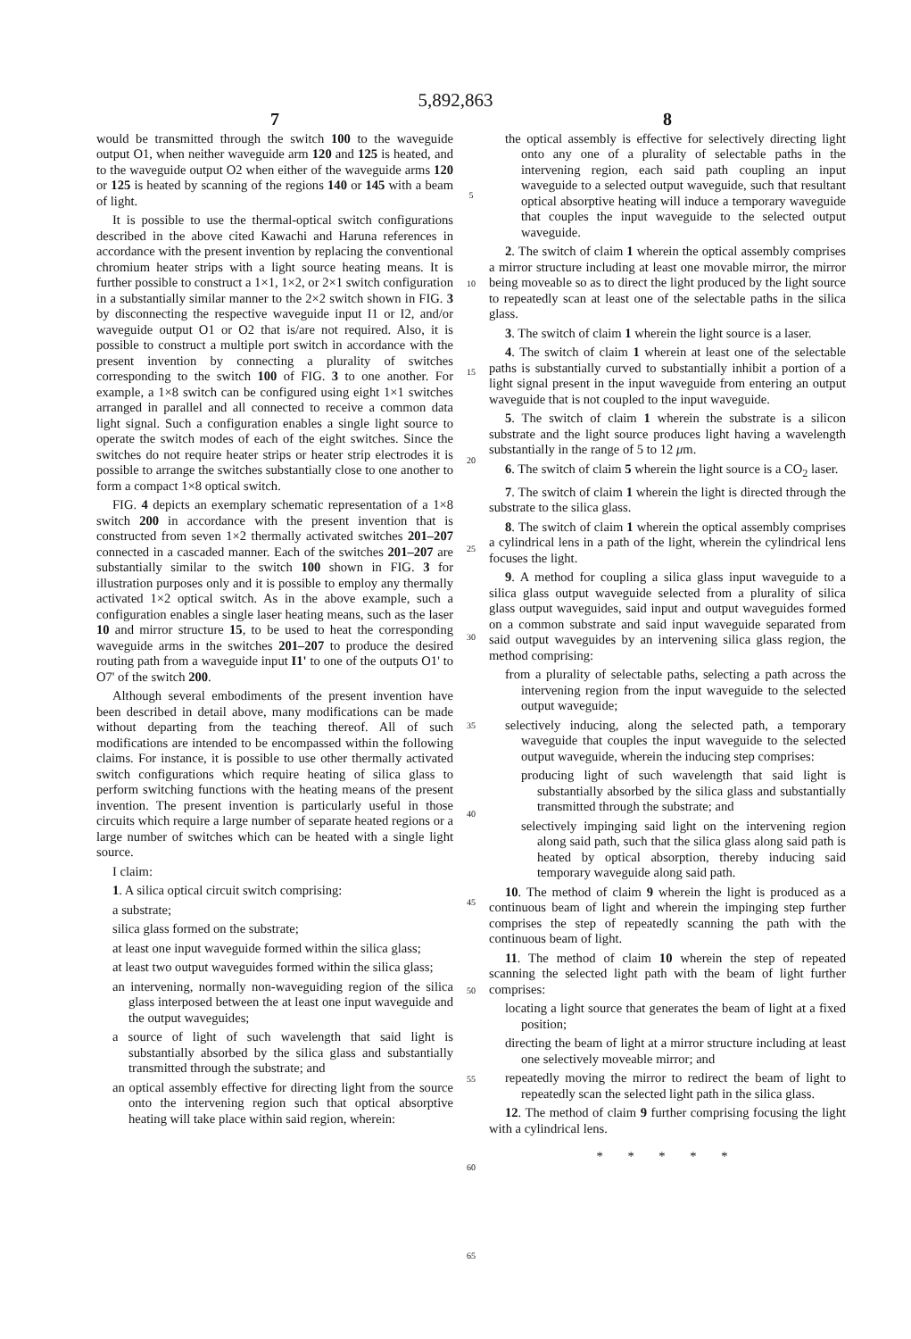5,892,863
7
would be transmitted through the switch 100 to the waveguide output O1, when neither waveguide arm 120 and 125 is heated, and to the waveguide output O2 when either of the waveguide arms 120 or 125 is heated by scanning of the regions 140 or 145 with a beam of light.
It is possible to use the thermal-optical switch configurations described in the above cited Kawachi and Haruna references in accordance with the present invention by replacing the conventional chromium heater strips with a light source heating means. It is further possible to construct a 1×1, 1×2, or 2×1 switch configuration in a substantially similar manner to the 2×2 switch shown in FIG. 3 by disconnecting the respective waveguide input I1 or I2, and/or waveguide output O1 or O2 that is/are not required. Also, it is possible to construct a multiple port switch in accordance with the present invention by connecting a plurality of switches corresponding to the switch 100 of FIG. 3 to one another. For example, a 1×8 switch can be configured using eight 1×1 switches arranged in parallel and all connected to receive a common data light signal. Such a configuration enables a single light source to operate the switch modes of each of the eight switches. Since the switches do not require heater strips or heater strip electrodes it is possible to arrange the switches substantially close to one another to form a compact 1×8 optical switch.
FIG. 4 depicts an exemplary schematic representation of a 1×8 switch 200 in accordance with the present invention that is constructed from seven 1×2 thermally activated switches 201–207 connected in a cascaded manner. Each of the switches 201–207 are substantially similar to the switch 100 shown in FIG. 3 for illustration purposes only and it is possible to employ any thermally activated 1×2 optical switch. As in the above example, such a configuration enables a single laser heating means, such as the laser 10 and mirror structure 15, to be used to heat the corresponding waveguide arms in the switches 201–207 to produce the desired routing path from a waveguide input I1' to one of the outputs O1' to O7' of the switch 200.
Although several embodiments of the present invention have been described in detail above, many modifications can be made without departing from the teaching thereof. All of such modifications are intended to be encompassed within the following claims. For instance, it is possible to use other thermally activated switch configurations which require heating of silica glass to perform switching functions with the heating means of the present invention. The present invention is particularly useful in those circuits which require a large number of separate heated regions or a large number of switches which can be heated with a single light source.
I claim:
1. A silica optical circuit switch comprising:
a substrate;
silica glass formed on the substrate;
at least one input waveguide formed within the silica glass;
at least two output waveguides formed within the silica glass;
an intervening, normally non-waveguiding region of the silica glass interposed between the at least one input waveguide and the output waveguides;
a source of light of such wavelength that said light is substantially absorbed by the silica glass and substantially transmitted through the substrate; and
an optical assembly effective for directing light from the source onto the intervening region such that optical absorptive heating will take place within said region, wherein:
5
10
15
20
25
30
35
40
45
50
55
60
65
8
the optical assembly is effective for selectively directing light onto any one of a plurality of selectable paths in the intervening region, each said path coupling an input waveguide to a selected output waveguide, such that resultant optical absorptive heating will induce a temporary waveguide that couples the input waveguide to the selected output waveguide.
2. The switch of claim 1 wherein the optical assembly comprises a mirror structure including at least one movable mirror, the mirror being moveable so as to direct the light produced by the light source to repeatedly scan at least one of the selectable paths in the silica glass.
3. The switch of claim 1 wherein the light source is a laser.
4. The switch of claim 1 wherein at least one of the selectable paths is substantially curved to substantially inhibit a portion of a light signal present in the input waveguide from entering an output waveguide that is not coupled to the input waveguide.
5. The switch of claim 1 wherein the substrate is a silicon substrate and the light source produces light having a wavelength substantially in the range of 5 to 12 μm.
6. The switch of claim 5 wherein the light source is a CO<sub>2</sub> laser.
7. The switch of claim 1 wherein the light is directed through the substrate to the silica glass.
8. The switch of claim 1 wherein the optical assembly comprises a cylindrical lens in a path of the light, wherein the cylindrical lens focuses the light.
9. A method for coupling a silica glass input waveguide to a silica glass output waveguide selected from a plurality of silica glass output waveguides, said input and output waveguides formed on a common substrate and said input waveguide separated from said output waveguides by an intervening silica glass region, the method comprising:
from a plurality of selectable paths, selecting a path across the intervening region from the input waveguide to the selected output waveguide;
selectively inducing, along the selected path, a temporary waveguide that couples the input waveguide to the selected output waveguide, wherein the inducing step comprises:
producing light of such wavelength that said light is substantially absorbed by the silica glass and substantially transmitted through the substrate; and
selectively impinging said light on the intervening region along said path, such that the silica glass along said path is heated by optical absorption, thereby inducing said temporary waveguide along said path.
10. The method of claim 9 wherein the light is produced as a continuous beam of light and wherein the impinging step further comprises the step of repeatedly scanning the path with the continuous beam of light.
11. The method of claim 10 wherein the step of repeated scanning the selected light path with the beam of light further comprises:
locating a light source that generates the beam of light at a fixed position;
directing the beam of light at a mirror structure including at least one selectively moveable mirror; and
repeatedly moving the mirror to redirect the beam of light to repeatedly scan the selected light path in the silica glass.
12. The method of claim 9 further comprising focusing the light with a cylindrical lens.
* * * * *